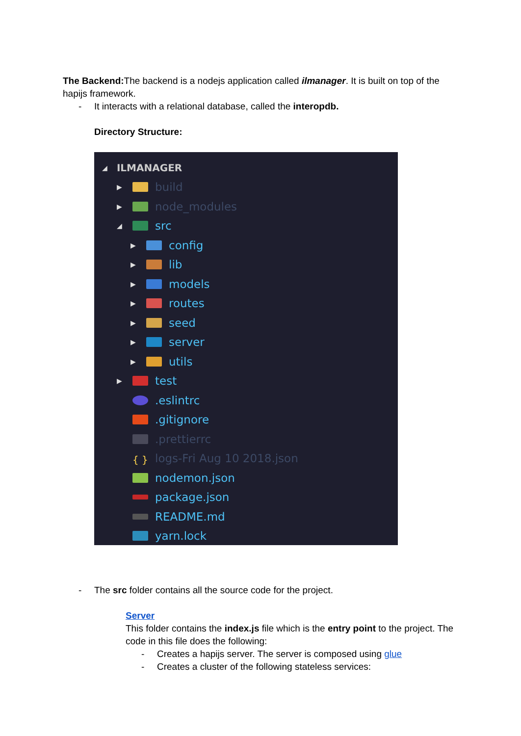The Backend: The backend is a nodejs application called ilmanager. It is built on top of the hapijs framework.
- It interacts with a relational database, called the interopdb.
Directory Structure:
◢ ILMANAGER
▶ build
▶ node_modules
◢ src
▶ config
▶ lib
▶ models
▶ routes
▶ seed
▶ server
▶ utils
▶ test
.eslintrc
.gitignore
.prettierrc
{ } logs-Fri Aug 10 2018.json
nodemon.json
package.json
README.md
yarn.lock
- The src folder contains all the source code for the project.
Server
This folder contains the index.js file which is the entry point to the project. The code in this file does the following:
- Creates a hapijs server. The server is composed using glue
- Creates a cluster of the following stateless services: